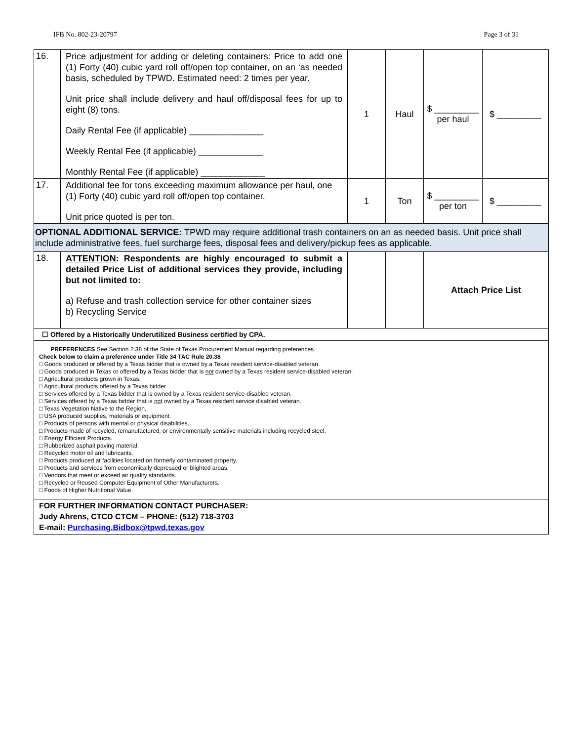IFB No. 802-23-20797 Page 3 of 31
| 16. | Price adjustment for adding or deleting containers: Price to add one (1) Forty (40) cubic yard roll off/open top container, on an ‘as needed basis, scheduled by TPWD. Estimated need: 2 times per year. Unit price shall include delivery and haul off/disposal fees for up to eight (8) tons. Daily Rental Fee (if applicable) _______________ Weekly Rental Fee (if applicable) _____________ Monthly Rental Fee (if applicable) _____________ | 1 | Haul | $ _________ per haul | $ _________ |
| 17. | Additional fee for tons exceeding maximum allowance per haul, one (1) Forty (40) cubic yard roll off/open top container. Unit price quoted is per ton. | 1 | Ton | $ _________ per ton | $ _________ |
| OPTIONAL ADDITIONAL SERVICE: TPWD may require additional trash containers on an as needed basis. Unit price shall include administrative fees, fuel surcharge fees, disposal fees and delivery/pickup fees as applicable. | | | | | |
| 18. | ATTENTION : Respondents are highly encouraged to submit a detailed Price List of additional services they provide, including but not limited to: a) Refuse and trash collection service for other container sizes b) Recycling Service | | | Attach Price List | |
| ☐ Offered by a Historically Underutilized Business certified by CPA. | | | | | |
| PREFERENCES See Section 2.38 of the State of Texas Procurement Manual regarding preferences. Check below to claim a preference under Title 34 TAC Rule 20.38 □ Goods produced or offered by a Texas bidder that is owned by a Texas resident service-disabled veteran. □ Goods produced in Texas or offered by a Texas bidder that is not owned by a Texas resident service-disabled veteran. □ Agricultural products grown in Texas. □ Agricultural products offered by a Texas bidder. □ Services offered by a Texas bidder that is owned by a Texas resident service-disabled veteran. □ Services offered by a Texas bidder that is not owned by a Texas resident service disabled veteran. □ Texas Vegetation Native to the Region. □ USA produced supplies, materials or equipment. □ Products of persons with mental or physical disabilities. □ Products made of recycled, remanufactured, or environmentally sensitive materials including recycled steel. □ Energy Efficient Products. □ Rubberized asphalt paving material. □ Recycled motor oil and lubricants. □ Products produced at facilities located on formerly contaminated property. □ Products and services from economically depressed or blighted areas. □ Vendors that meet or exceed air quality standards. □ Recycled or Reused Computer Equipment of Other Manufacturers. □ Foods of Higher Nutritional Value. | | | | | |
| FOR FURTHER INFORMATION CONTACT PURCHASER: Judy Ahrens, CTCD CTCM – PHONE: (512) 718-3703 E-mail: Purchasing.Bidbox@tpwd.texas.gov | | | | | |